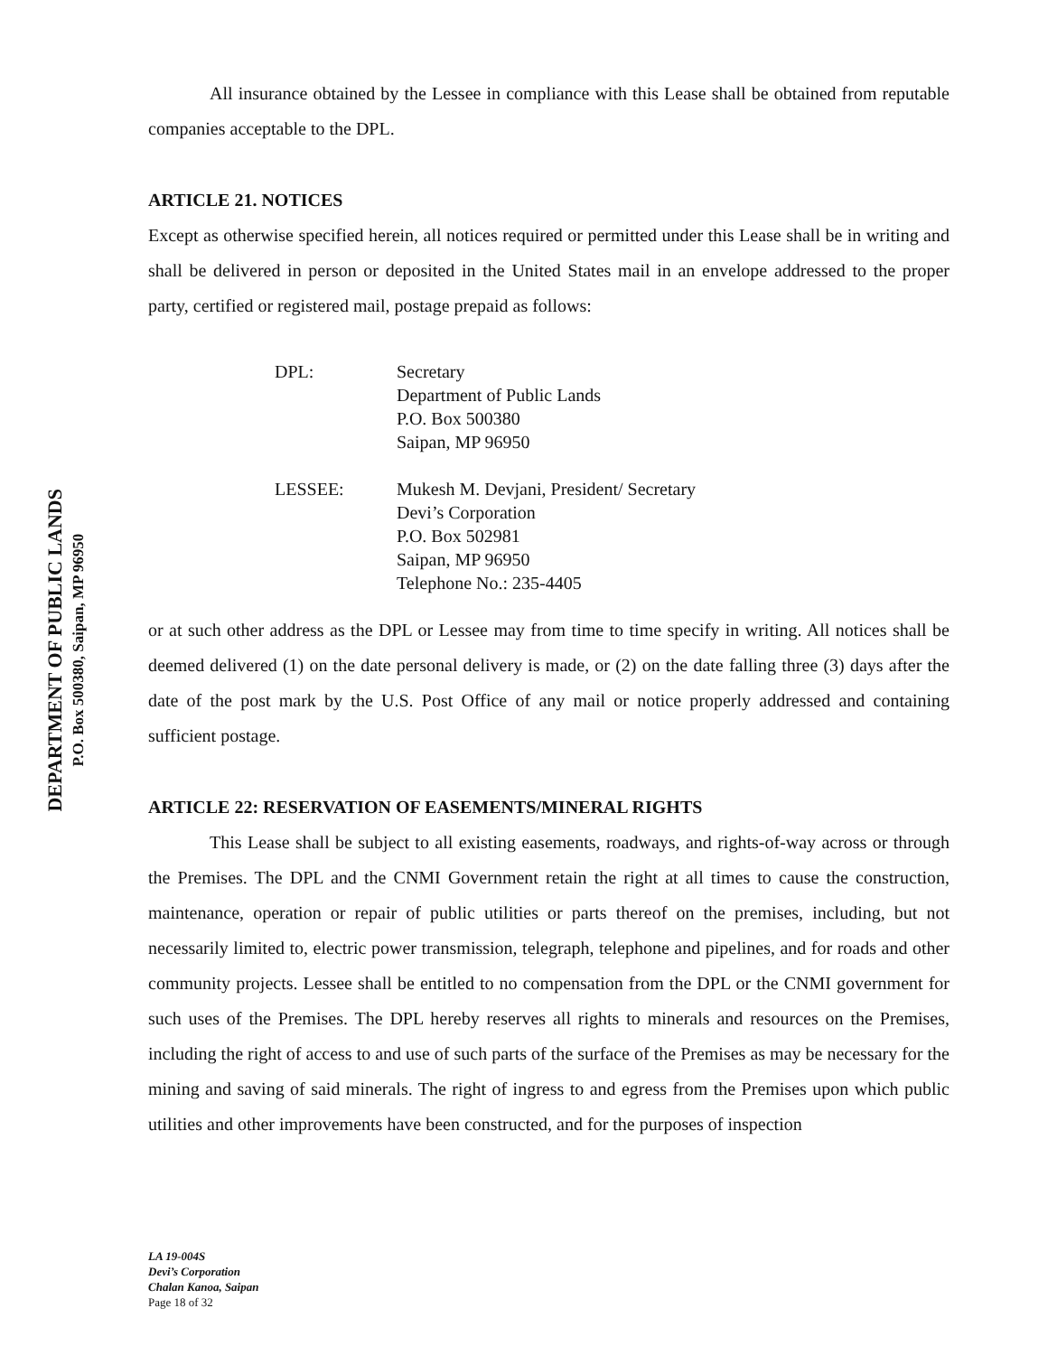DEPARTMENT OF PUBLIC LANDS
P.O. Box 500380, Saipan, MP 96950
All insurance obtained by the Lessee in compliance with this Lease shall be obtained from reputable companies acceptable to the DPL.
ARTICLE 21. NOTICES
Except as otherwise specified herein, all notices required or permitted under this Lease shall be in writing and shall be delivered in person or deposited in the United States mail in an envelope addressed to the proper party, certified or registered mail, postage prepaid as follows:
DPL:
Secretary
Department of Public Lands
P.O. Box 500380
Saipan, MP 96950
LESSEE:
Mukesh M. Devjani, President/ Secretary
Devi’s Corporation
P.O. Box 502981
Saipan, MP 96950
Telephone No.: 235-4405
or at such other address as the DPL or Lessee may from time to time specify in writing. All notices shall be deemed delivered (1) on the date personal delivery is made, or (2) on the date falling three (3) days after the date of the post mark by the U.S. Post Office of any mail or notice properly addressed and containing sufficient postage.
ARTICLE 22: RESERVATION OF EASEMENTS/MINERAL RIGHTS
This Lease shall be subject to all existing easements, roadways, and rights-of-way across or through the Premises. The DPL and the CNMI Government retain the right at all times to cause the construction, maintenance, operation or repair of public utilities or parts thereof on the premises, including, but not necessarily limited to, electric power transmission, telegraph, telephone and pipelines, and for roads and other community projects. Lessee shall be entitled to no compensation from the DPL or the CNMI government for such uses of the Premises. The DPL hereby reserves all rights to minerals and resources on the Premises, including the right of access to and use of such parts of the surface of the Premises as may be necessary for the mining and saving of said minerals. The right of ingress to and egress from the Premises upon which public utilities and other improvements have been constructed, and for the purposes of inspection
LA 19-004S
Devi’s Corporation
Chalan Kanoa, Saipan
Page 18 of 32